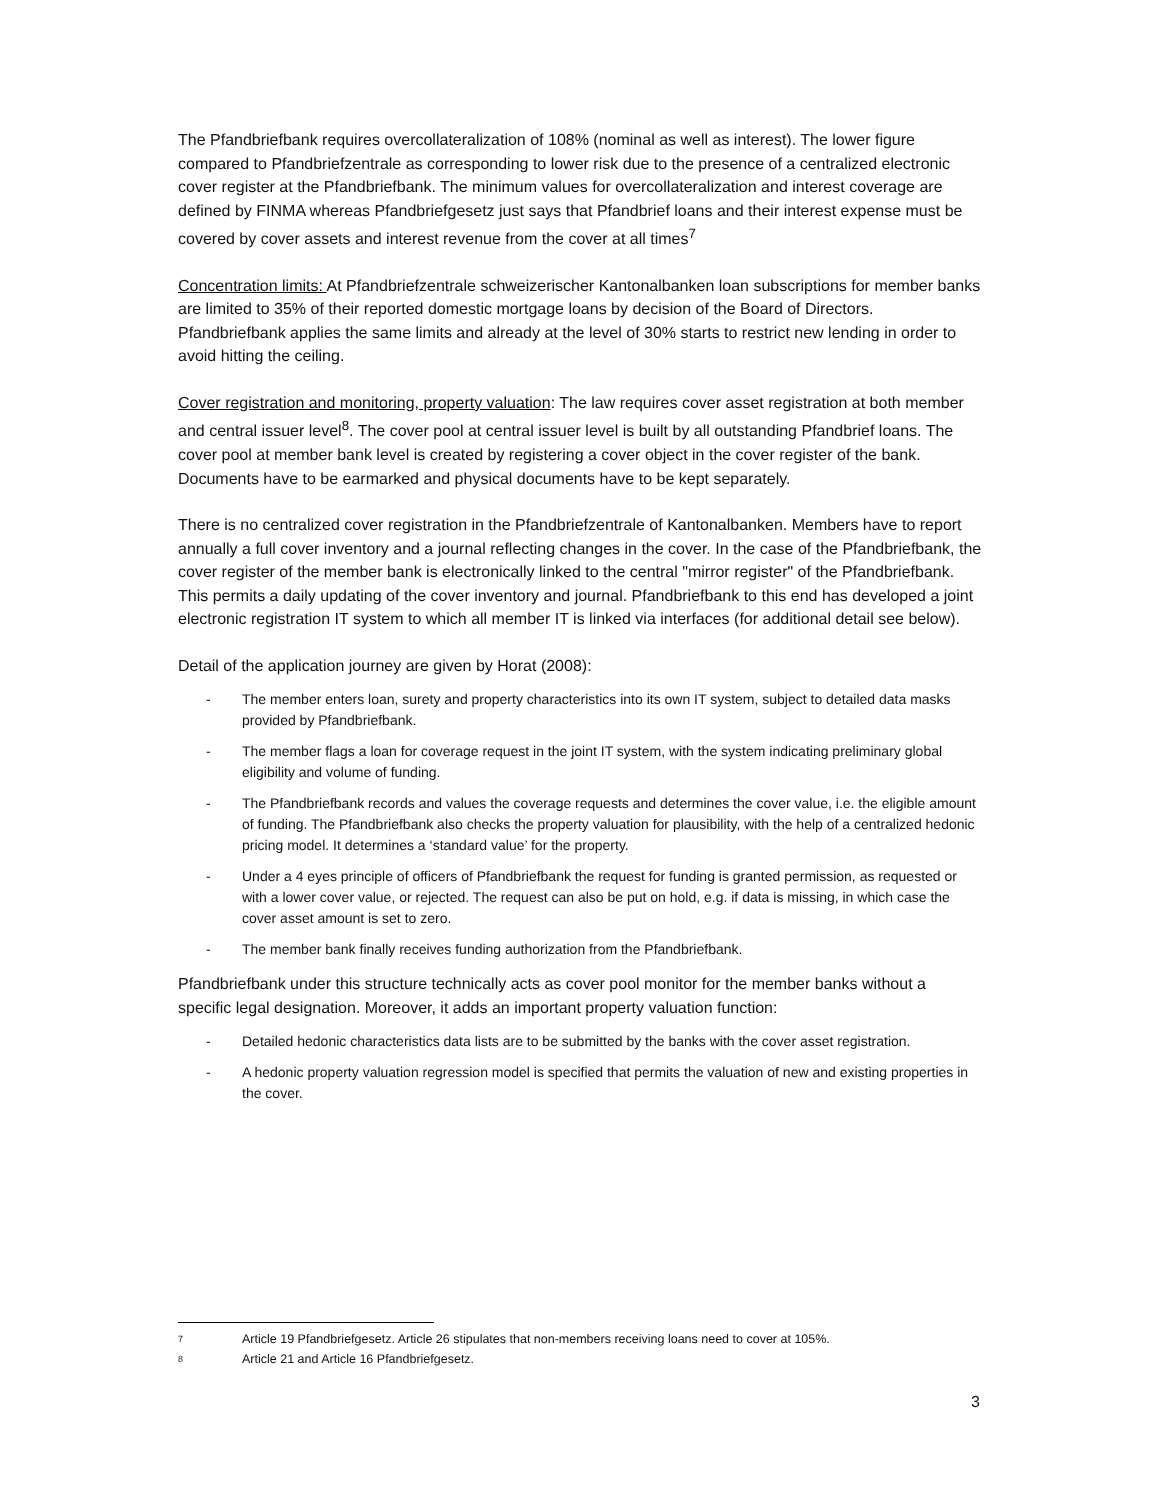The Pfandbriefbank requires overcollateralization of 108% (nominal as well as interest). The lower figure compared to Pfandbriefzentrale as corresponding to lower risk due to the presence of a centralized electronic cover register at the Pfandbriefbank. The minimum values for overcollateralization and interest coverage are defined by FINMA whereas Pfandbriefgesetz just says that Pfandbrief loans and their interest expense must be covered by cover assets and interest revenue from the cover at all times<sup>7</sup>
Concentration limits: At Pfandbriefzentrale schweizerischer Kantonalbanken loan subscriptions for member banks are limited to 35% of their reported domestic mortgage loans by decision of the Board of Directors. Pfandbriefbank applies the same limits and already at the level of 30% starts to restrict new lending in order to avoid hitting the ceiling.
Cover registration and monitoring, property valuation: The law requires cover asset registration at both member and central issuer level<sup>8</sup>. The cover pool at central issuer level is built by all outstanding Pfandbrief loans. The cover pool at member bank level is created by registering a cover object in the cover register of the bank. Documents have to be earmarked and physical documents have to be kept separately.
There is no centralized cover registration in the Pfandbriefzentrale of Kantonalbanken. Members have to report annually a full cover inventory and a journal reflecting changes in the cover. In the case of the Pfandbriefbank, the cover register of the member bank is electronically linked to the central "mirror register" of the Pfandbriefbank. This permits a daily updating of the cover inventory and journal. Pfandbriefbank to this end has developed a joint electronic registration IT system to which all member IT is linked via interfaces (for additional detail see below).
Detail of the application journey are given by Horat (2008):
- The member enters loan, surety and property characteristics into its own IT system, subject to detailed data masks provided by Pfandbriefbank.
- The member flags a loan for coverage request in the joint IT system, with the system indicating preliminary global eligibility and volume of funding.
- The Pfandbriefbank records and values the coverage requests and determines the cover value, i.e. the eligible amount of funding. The Pfandbriefbank also checks the property valuation for plausibility, with the help of a centralized hedonic pricing model. It determines a ‘standard value’ for the property.
- Under a 4 eyes principle of officers of Pfandbriefbank the request for funding is granted permission, as requested or with a lower cover value, or rejected. The request can also be put on hold, e.g. if data is missing, in which case the cover asset amount is set to zero.
- The member bank finally receives funding authorization from the Pfandbriefbank.
Pfandbriefbank under this structure technically acts as cover pool monitor for the member banks without a specific legal designation. Moreover, it adds an important property valuation function:
- Detailed hedonic characteristics data lists are to be submitted by the banks with the cover asset registration.
- A hedonic property valuation regression model is specified that permits the valuation of new and existing properties in the cover.
7 Article 19 Pfandbriefgesetz. Article 26 stipulates that non-members receiving loans need to cover at 105%.
8 Article 21 and Article 16 Pfandbriefgesetz.
3